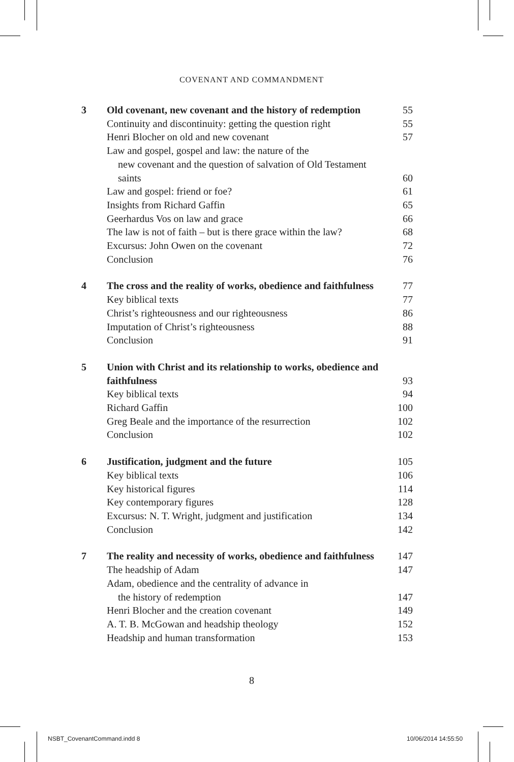COVENANT AND COMMANDMENT
| 3 | Old covenant, new covenant and the history of redemption | 55 |
| | Continuity and discontinuity: getting the question right | 55 |
| | Henri Blocher on old and new covenant | 57 |
| | Law and gospel, gospel and law: the nature of the new covenant and the question of salvation of Old Testament saints | 60 |
| | Law and gospel: friend or foe? | 61 |
| | Insights from Richard Gaffin | 65 |
| | Geerhardus Vos on law and grace | 66 |
| | The law is not of faith – but is there grace within the law? | 68 |
| | Excursus: John Owen on the covenant | 72 |
| | Conclusion | 76 |
| 4 | The cross and the reality of works, obedience and faithfulness | 77 |
| | Key biblical texts | 77 |
| | Christ’s righteousness and our righteousness | 86 |
| | Imputation of Christ’s righteousness | 88 |
| | Conclusion | 91 |
| 5 | Union with Christ and its relationship to works, obedience and faithfulness | 93 |
| | Key biblical texts | 94 |
| | Richard Gaffin | 100 |
| | Greg Beale and the importance of the resurrection | 102 |
| | Conclusion | 102 |
| 6 | Justification, judgment and the future | 105 |
| | Key biblical texts | 106 |
| | Key historical figures | 114 |
| | Key contemporary figures | 128 |
| | Excursus: N. T. Wright, judgment and justification | 134 |
| | Conclusion | 142 |
| 7 | The reality and necessity of works, obedience and faithfulness | 147 |
| | The headship of Adam | 147 |
| | Adam, obedience and the centrality of advance in the history of redemption | 147 |
| | Henri Blocher and the creation covenant | 149 |
| | A. T. B. McGowan and headship theology | 152 |
| | Headship and human transformation | 153 |
8
NSBT_CovenantCommand.indd 8 10/06/2014 14:55:50